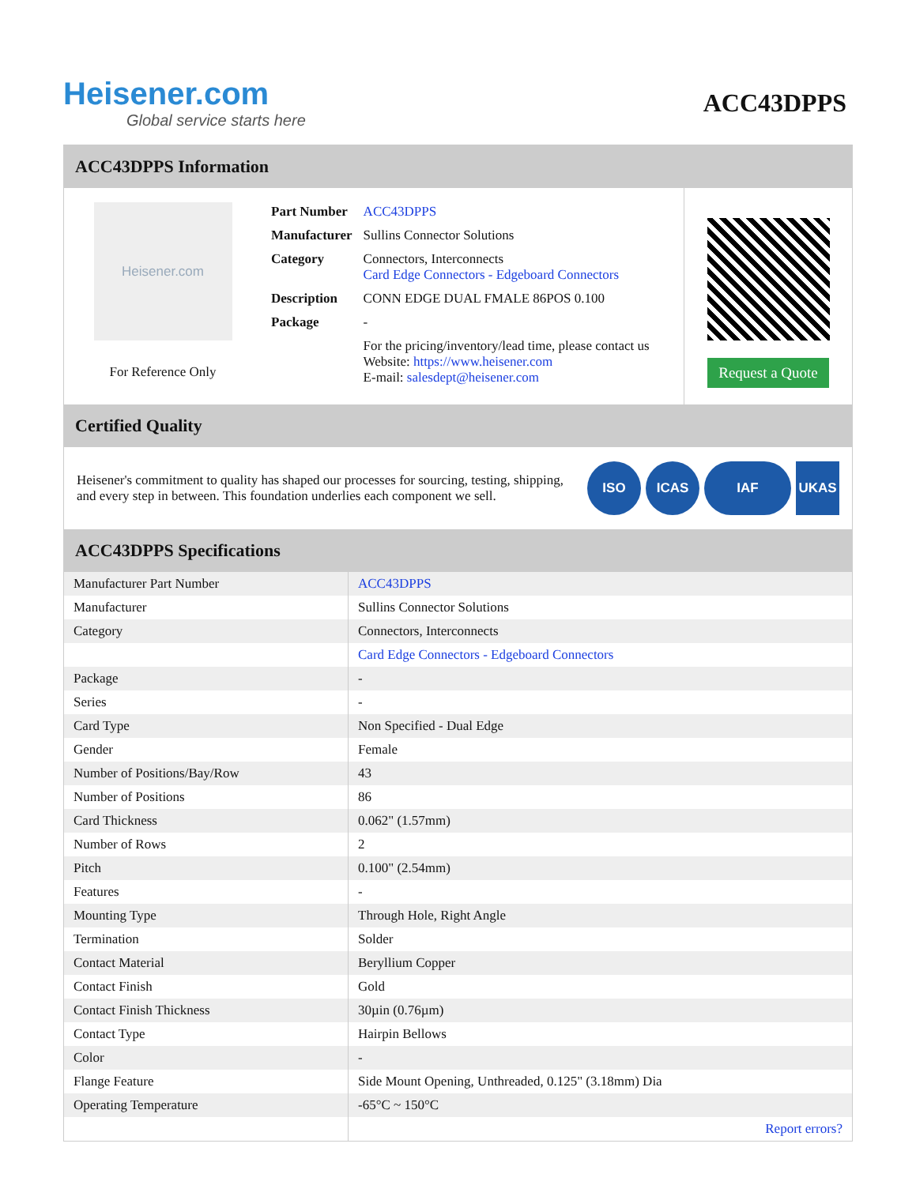Heisener.com
Global service starts here
ACC43DPPS
ACC43DPPS Information
Heisener.com
For Reference Only
| Part Number | ACC43DPPS |
| Manufacturer | Sullins Connector Solutions |
| Category | Connectors, Interconnects Card Edge Connectors - Edgeboard Connectors |
| Description | CONN EDGE DUAL FMALE 86POS 0.100 |
| Package | - |
| | For the pricing/inventory/lead time, please contact us Website: https://www.heisener.com E-mail: salesdept@heisener.com |
Request a Quote
Certified Quality
Heisener's commitment to quality has shaped our processes for sourcing, testing, shipping, and every step in between. This foundation underlies each component we sell.
ISO ICAS IAF UKAS
ACC43DPPS Specifications
| Manufacturer Part Number | ACC43DPPS |
| Manufacturer | Sullins Connector Solutions |
| Category | Connectors, Interconnects |
| | Card Edge Connectors - Edgeboard Connectors |
| Package | - |
| Series | - |
| Card Type | Non Specified - Dual Edge |
| Gender | Female |
| Number of Positions/Bay/Row | 43 |
| Number of Positions | 86 |
| Card Thickness | 0.062" (1.57mm) |
| Number of Rows | 2 |
| Pitch | 0.100" (2.54mm) |
| Features | - |
| Mounting Type | Through Hole, Right Angle |
| Termination | Solder |
| Contact Material | Beryllium Copper |
| Contact Finish | Gold |
| Contact Finish Thickness | 30µin (0.76µm) |
| Contact Type | Hairpin Bellows |
| Color | - |
| Flange Feature | Side Mount Opening, Unthreaded, 0.125" (3.18mm) Dia |
| Operating Temperature | -65°C ~ 150°C |
| | Report errors? |